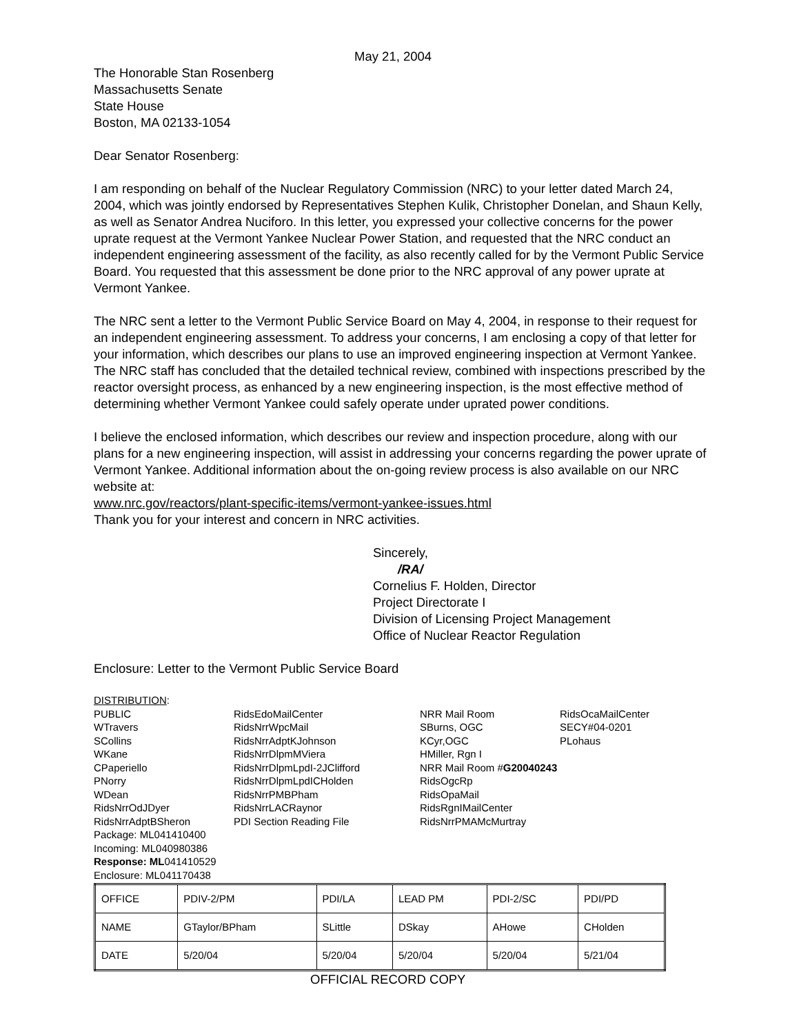May 21, 2004
The Honorable Stan Rosenberg
Massachusetts Senate
State House
Boston, MA 02133-1054
Dear Senator Rosenberg:
I am responding on behalf of the Nuclear Regulatory Commission (NRC) to your letter dated March 24, 2004, which was jointly endorsed by Representatives Stephen Kulik, Christopher Donelan, and Shaun Kelly, as well as Senator Andrea Nuciforo. In this letter, you expressed your collective concerns for the power uprate request at the Vermont Yankee Nuclear Power Station, and requested that the NRC conduct an independent engineering assessment of the facility, as also recently called for by the Vermont Public Service Board. You requested that this assessment be done prior to the NRC approval of any power uprate at Vermont Yankee.
The NRC sent a letter to the Vermont Public Service Board on May 4, 2004, in response to their request for an independent engineering assessment. To address your concerns, I am enclosing a copy of that letter for your information, which describes our plans to use an improved engineering inspection at Vermont Yankee. The NRC staff has concluded that the detailed technical review, combined with inspections prescribed by the reactor oversight process, as enhanced by a new engineering inspection, is the most effective method of determining whether Vermont Yankee could safely operate under uprated power conditions.
I believe the enclosed information, which describes our review and inspection procedure, along with our plans for a new engineering inspection, will assist in addressing your concerns regarding the power uprate of Vermont Yankee. Additional information about the on-going review process is also available on our NRC website at:
www.nrc.gov/reactors/plant-specific-items/vermont-yankee-issues.html
Thank you for your interest and concern in NRC activities.
Sincerely,
/RA/
Cornelius F. Holden, Director
Project Directorate I
Division of Licensing Project Management
Office of Nuclear Reactor Regulation
Enclosure: Letter to the Vermont Public Service Board
DISTRIBUTION:
| PUBLIC WTravers SCollins WKane CPaperiello PNorry WDean RidsNrrOdJDyer RidsNrrAdptBSheron | RidsEdoMailCenter RidsNrrWpcMail RidsNrrAdptKJohnson RidsNrrDlpmMViera RidsNrrDlpmLpdI-2JClifford RidsNrrDlpmLpdICHolden RidsNrrPMBPham RidsNrrLACRaynor PDI Section Reading File | NRR Mail Room SBurns, OGC KCyr,OGC HMiller, Rgn I NRR Mail Room # G20040243 RidsOgcRp RidsOpaMail RidsRgnIMailCenter RidsNrrPMAMcMurtray | RidsOcaMailCenter SECY#04-0201 PLohaus |
Package: ML041410400
Incoming: ML040980386
Response: ML041410529
Enclosure: ML041170438
| OFFICE | PDIV-2/PM | PDI/LA | LEAD PM | PDI-2/SC | PDI/PD |
| NAME | GTaylor/BPham | SLittle | DSkay | AHowe | CHolden |
| DATE | 5/20/04 | 5/20/04 | 5/20/04 | 5/20/04 | 5/21/04 |
OFFICIAL RECORD COPY